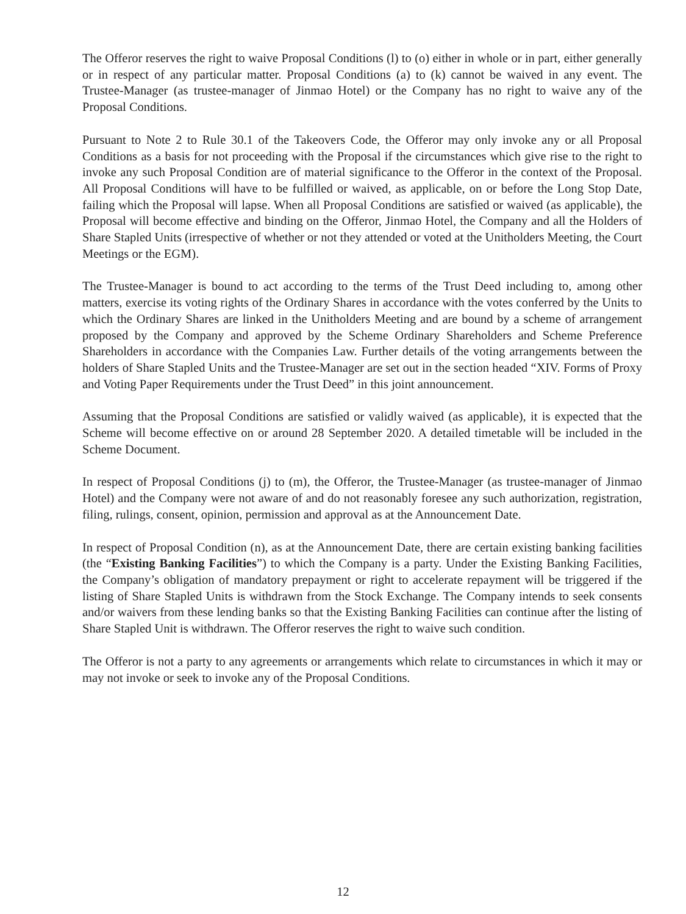The Offeror reserves the right to waive Proposal Conditions (l) to (o) either in whole or in part, either generally or in respect of any particular matter. Proposal Conditions (a) to (k) cannot be waived in any event. The Trustee-Manager (as trustee-manager of Jinmao Hotel) or the Company has no right to waive any of the Proposal Conditions.
Pursuant to Note 2 to Rule 30.1 of the Takeovers Code, the Offeror may only invoke any or all Proposal Conditions as a basis for not proceeding with the Proposal if the circumstances which give rise to the right to invoke any such Proposal Condition are of material significance to the Offeror in the context of the Proposal. All Proposal Conditions will have to be fulfilled or waived, as applicable, on or before the Long Stop Date, failing which the Proposal will lapse. When all Proposal Conditions are satisfied or waived (as applicable), the Proposal will become effective and binding on the Offeror, Jinmao Hotel, the Company and all the Holders of Share Stapled Units (irrespective of whether or not they attended or voted at the Unitholders Meeting, the Court Meetings or the EGM).
The Trustee-Manager is bound to act according to the terms of the Trust Deed including to, among other matters, exercise its voting rights of the Ordinary Shares in accordance with the votes conferred by the Units to which the Ordinary Shares are linked in the Unitholders Meeting and are bound by a scheme of arrangement proposed by the Company and approved by the Scheme Ordinary Shareholders and Scheme Preference Shareholders in accordance with the Companies Law. Further details of the voting arrangements between the holders of Share Stapled Units and the Trustee-Manager are set out in the section headed “XIV. Forms of Proxy and Voting Paper Requirements under the Trust Deed” in this joint announcement.
Assuming that the Proposal Conditions are satisfied or validly waived (as applicable), it is expected that the Scheme will become effective on or around 28 September 2020. A detailed timetable will be included in the Scheme Document.
In respect of Proposal Conditions (j) to (m), the Offeror, the Trustee-Manager (as trustee-manager of Jinmao Hotel) and the Company were not aware of and do not reasonably foresee any such authorization, registration, filing, rulings, consent, opinion, permission and approval as at the Announcement Date.
In respect of Proposal Condition (n), as at the Announcement Date, there are certain existing banking facilities (the “Existing Banking Facilities”) to which the Company is a party. Under the Existing Banking Facilities, the Company’s obligation of mandatory prepayment or right to accelerate repayment will be triggered if the listing of Share Stapled Units is withdrawn from the Stock Exchange. The Company intends to seek consents and/or waivers from these lending banks so that the Existing Banking Facilities can continue after the listing of Share Stapled Unit is withdrawn. The Offeror reserves the right to waive such condition.
The Offeror is not a party to any agreements or arrangements which relate to circumstances in which it may or may not invoke or seek to invoke any of the Proposal Conditions.
12